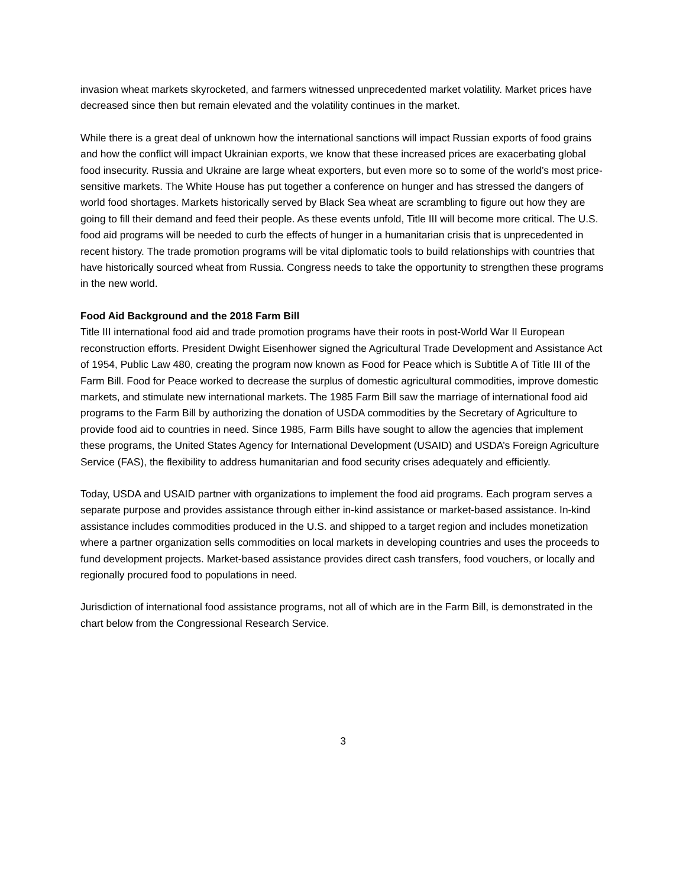invasion wheat markets skyrocketed, and farmers witnessed unprecedented market volatility. Market prices have decreased since then but remain elevated and the volatility continues in the market.
While there is a great deal of unknown how the international sanctions will impact Russian exports of food grains and how the conflict will impact Ukrainian exports, we know that these increased prices are exacerbating global food insecurity. Russia and Ukraine are large wheat exporters, but even more so to some of the world’s most price-sensitive markets. The White House has put together a conference on hunger and has stressed the dangers of world food shortages. Markets historically served by Black Sea wheat are scrambling to figure out how they are going to fill their demand and feed their people. As these events unfold, Title III will become more critical. The U.S. food aid programs will be needed to curb the effects of hunger in a humanitarian crisis that is unprecedented in recent history. The trade promotion programs will be vital diplomatic tools to build relationships with countries that have historically sourced wheat from Russia. Congress needs to take the opportunity to strengthen these programs in the new world.
Food Aid Background and the 2018 Farm Bill
Title III international food aid and trade promotion programs have their roots in post-World War II European reconstruction efforts. President Dwight Eisenhower signed the Agricultural Trade Development and Assistance Act of 1954, Public Law 480, creating the program now known as Food for Peace which is Subtitle A of Title III of the Farm Bill. Food for Peace worked to decrease the surplus of domestic agricultural commodities, improve domestic markets, and stimulate new international markets. The 1985 Farm Bill saw the marriage of international food aid programs to the Farm Bill by authorizing the donation of USDA commodities by the Secretary of Agriculture to provide food aid to countries in need. Since 1985, Farm Bills have sought to allow the agencies that implement these programs, the United States Agency for International Development (USAID) and USDA’s Foreign Agriculture Service (FAS), the flexibility to address humanitarian and food security crises adequately and efficiently.
Today, USDA and USAID partner with organizations to implement the food aid programs. Each program serves a separate purpose and provides assistance through either in-kind assistance or market-based assistance. In-kind assistance includes commodities produced in the U.S. and shipped to a target region and includes monetization where a partner organization sells commodities on local markets in developing countries and uses the proceeds to fund development projects. Market-based assistance provides direct cash transfers, food vouchers, or locally and regionally procured food to populations in need.
Jurisdiction of international food assistance programs, not all of which are in the Farm Bill, is demonstrated in the chart below from the Congressional Research Service.
3